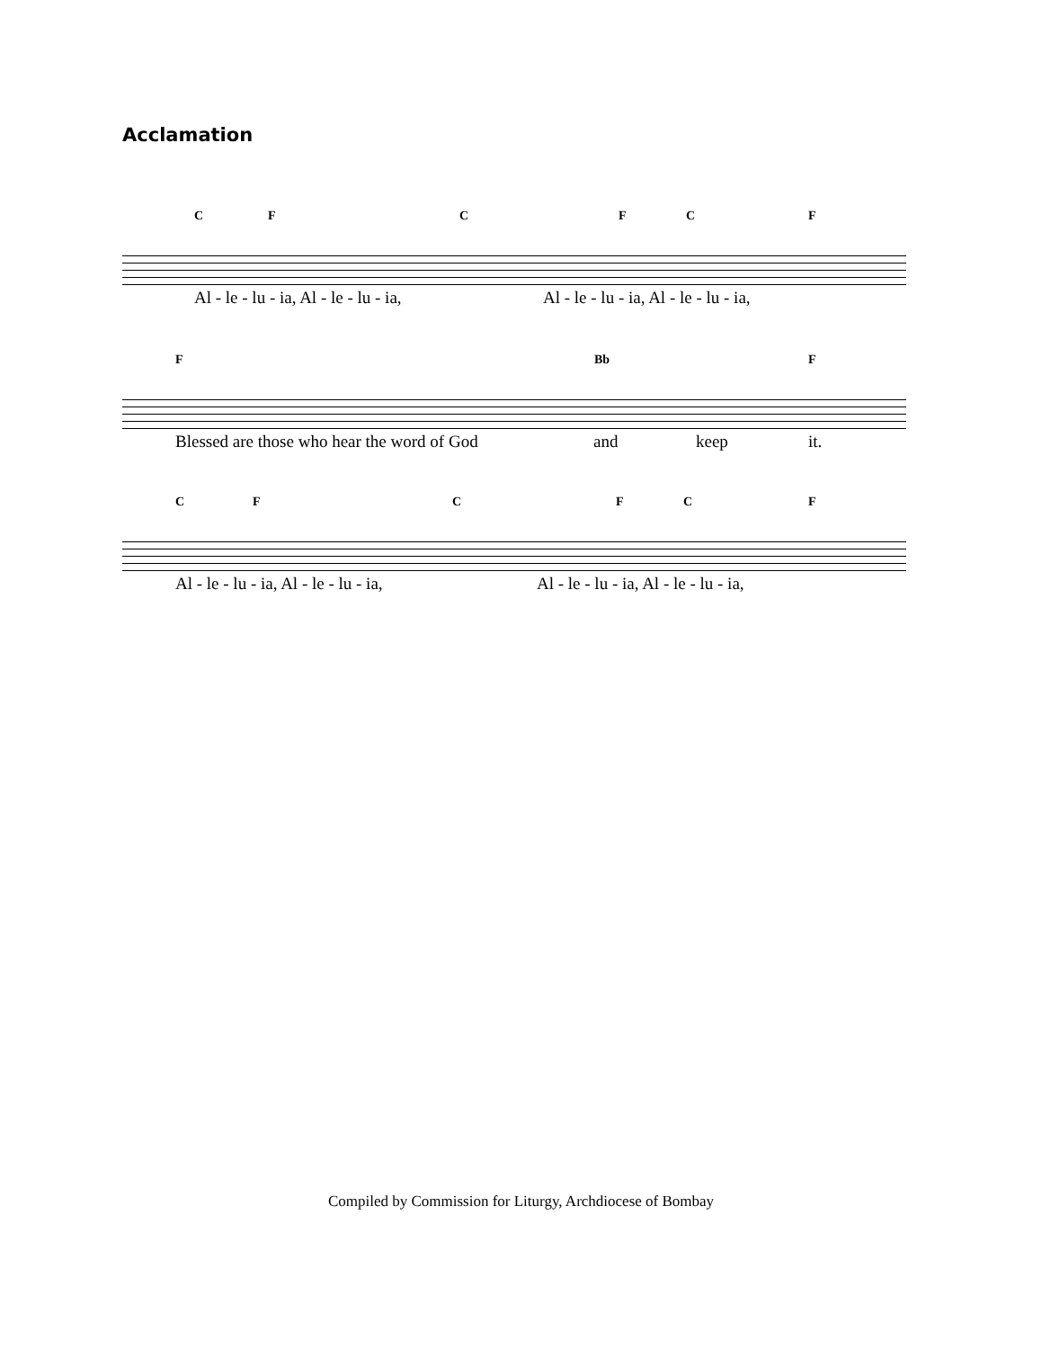Acclamation
C F C F C F
Al - le - lu - ia, Al - le - lu - ia, Al - le - lu - ia, Al - le - lu - ia,
F Bb F
Blessed are those who hear the word of God and keep it.
C F C F C F
Al - le - lu - ia, Al - le - lu - ia, Al - le - lu - ia, Al - le - lu - ia,
Compiled by Commission for Liturgy, Archdiocese of Bombay